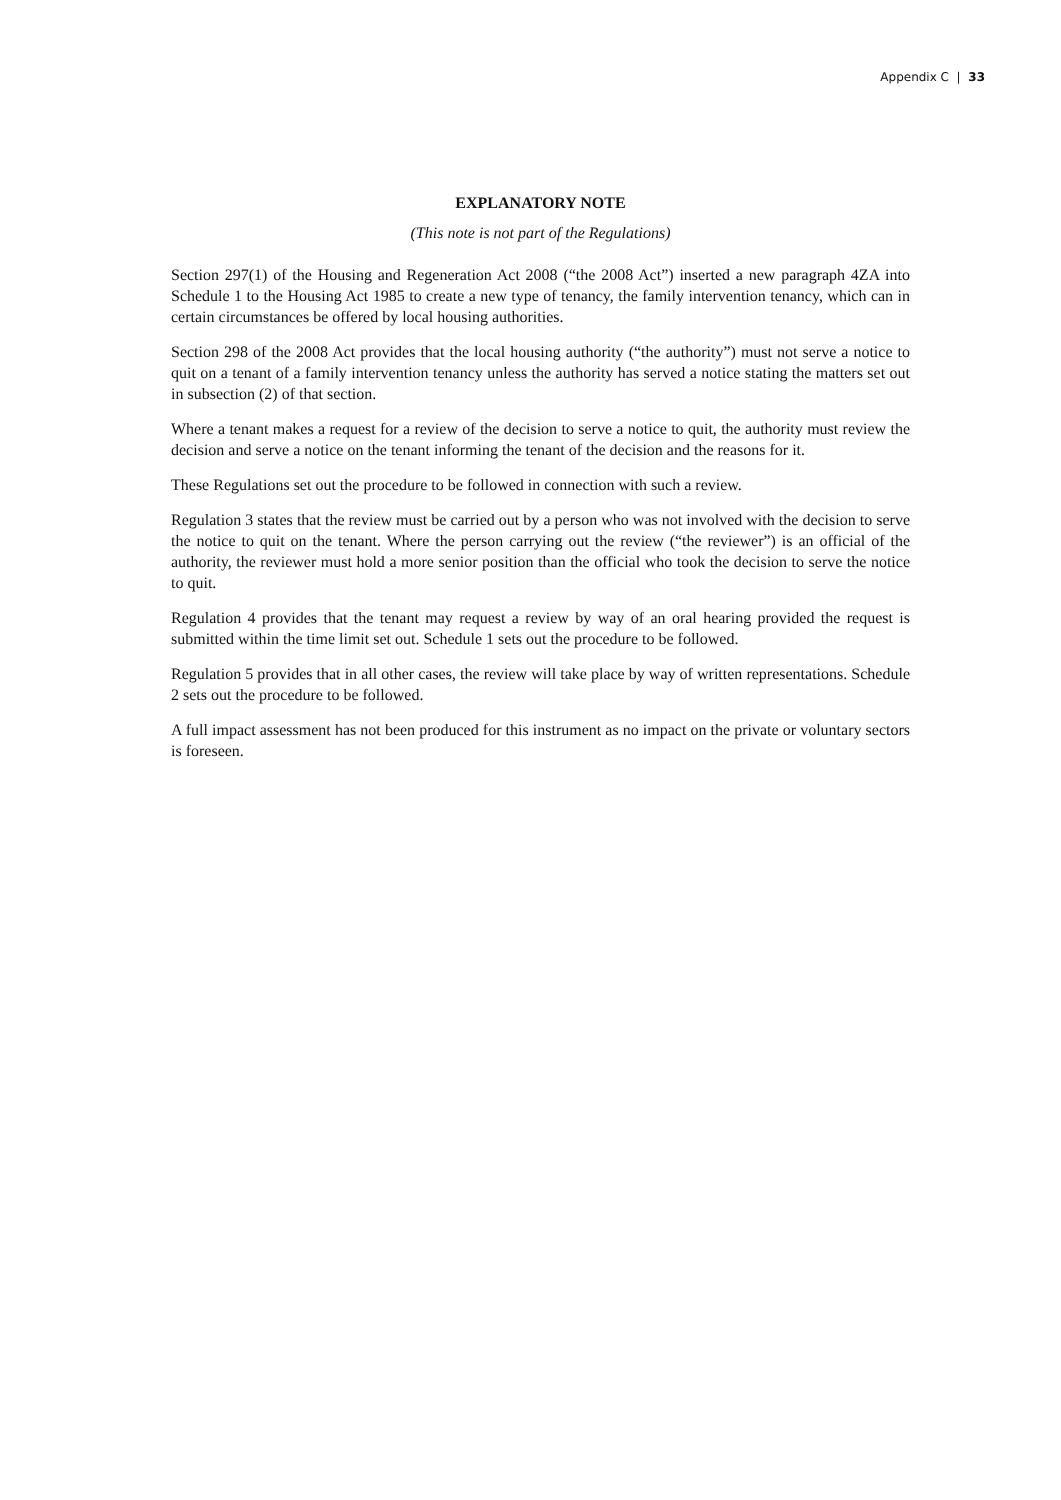Appendix C | 33
EXPLANATORY NOTE
(This note is not part of the Regulations)
Section 297(1) of the Housing and Regeneration Act 2008 (“the 2008 Act”) inserted a new paragraph 4ZA into Schedule 1 to the Housing Act 1985 to create a new type of tenancy, the family intervention tenancy, which can in certain circumstances be offered by local housing authorities.
Section 298 of the 2008 Act provides that the local housing authority (“the authority”) must not serve a notice to quit on a tenant of a family intervention tenancy unless the authority has served a notice stating the matters set out in subsection (2) of that section.
Where a tenant makes a request for a review of the decision to serve a notice to quit, the authority must review the decision and serve a notice on the tenant informing the tenant of the decision and the reasons for it.
These Regulations set out the procedure to be followed in connection with such a review.
Regulation 3 states that the review must be carried out by a person who was not involved with the decision to serve the notice to quit on the tenant. Where the person carrying out the review (“the reviewer”) is an official of the authority, the reviewer must hold a more senior position than the official who took the decision to serve the notice to quit.
Regulation 4 provides that the tenant may request a review by way of an oral hearing provided the request is submitted within the time limit set out. Schedule 1 sets out the procedure to be followed.
Regulation 5 provides that in all other cases, the review will take place by way of written representations. Schedule 2 sets out the procedure to be followed.
A full impact assessment has not been produced for this instrument as no impact on the private or voluntary sectors is foreseen.